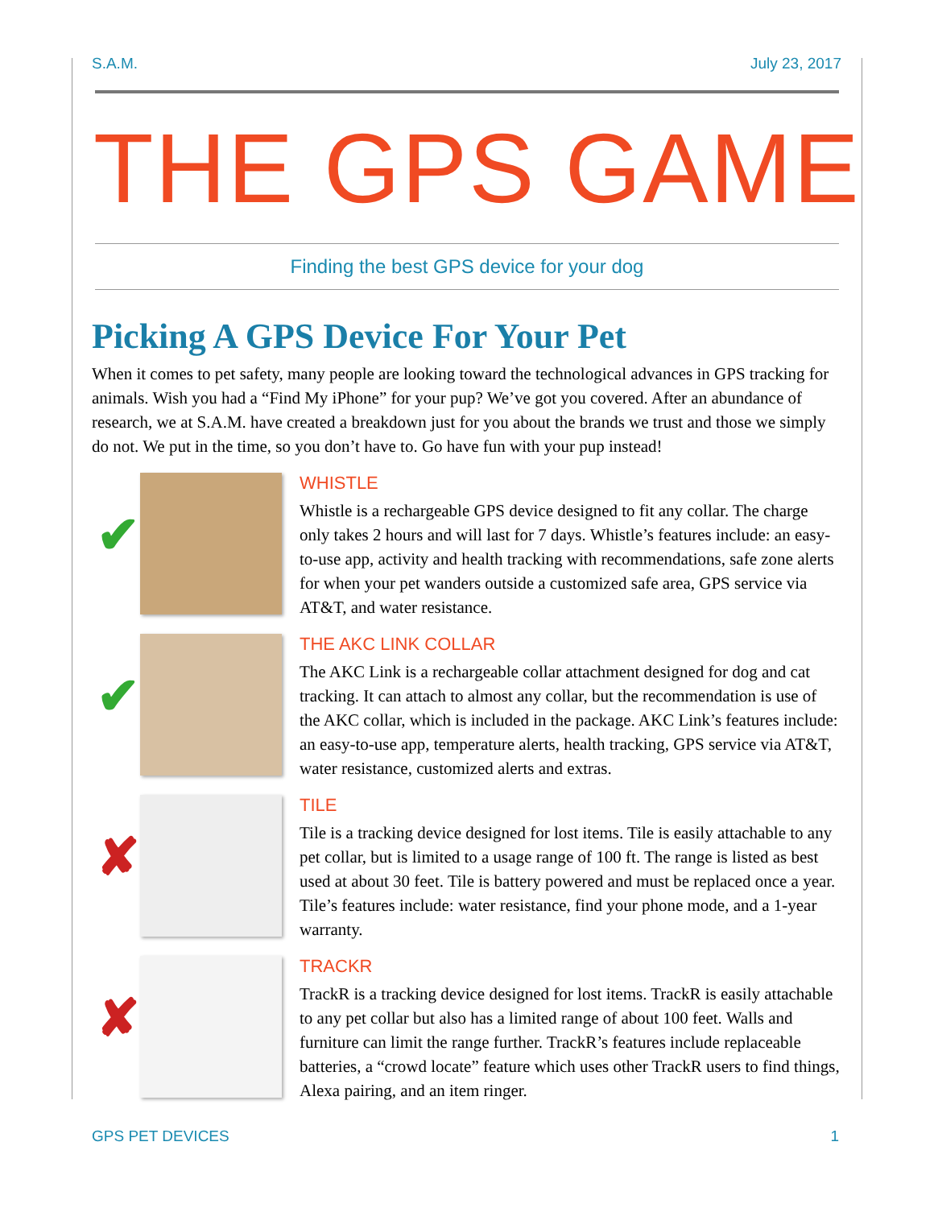S.A.M. July 23, 2017
THE GPS GAME
Finding the best GPS device for your dog
Picking A GPS Device For Your Pet
When it comes to pet safety, many people are looking toward the technological advances in GPS tracking for animals. Wish you had a “Find My iPhone” for your pup? We’ve got you covered. After an abundance of research, we at S.A.M. have created a breakdown just for you about the brands we trust and those we simply do not. We put in the time, so you don’t have to. Go have fun with your pup instead!
✔
WHISTLE
Whistle is a rechargeable GPS device designed to fit any collar. The charge only takes 2 hours and will last for 7 days. Whistle’s features include: an easy-to-use app, activity and health tracking with recommendations, safe zone alerts for when your pet wanders outside a customized safe area, GPS service via AT&T, and water resistance.
✔
THE AKC LINK COLLAR
The AKC Link is a rechargeable collar attachment designed for dog and cat tracking. It can attach to almost any collar, but the recommendation is use of the AKC collar, which is included in the package. AKC Link’s features include: an easy-to-use app, temperature alerts, health tracking, GPS service via AT&T, water resistance, customized alerts and extras.
✘
TILE
Tile is a tracking device designed for lost items. Tile is easily attachable to any pet collar, but is limited to a usage range of 100 ft. The range is listed as best used at about 30 feet. Tile is battery powered and must be replaced once a year. Tile’s features include: water resistance, find your phone mode, and a 1-year warranty.
✘
TRACKR
TrackR is a tracking device designed for lost items. TrackR is easily attachable to any pet collar but also has a limited range of about 100 feet. Walls and furniture can limit the range further. TrackR’s features include replaceable batteries, a “crowd locate” feature which uses other TrackR users to find things, Alexa pairing, and an item ringer.
GPS PET DEVICES 1